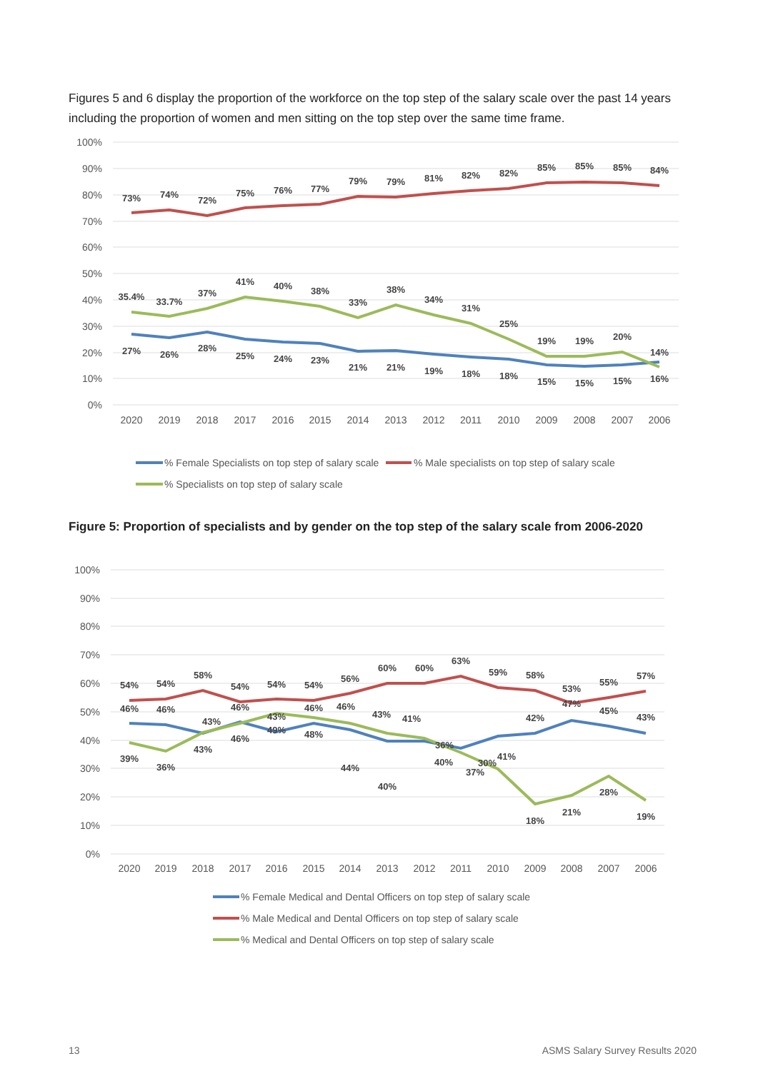Figures 5 and 6 display the proportion of the workforce on the top step of the salary scale over the past 14 years including the proportion of women and men sitting on the top step over the same time frame.
100%
90%
80%
70%
60%
50%
40%
30%
20%
10%
0%
2020
2019
2018
2017
2016
2015
2014
2013
2012
2011
2010
2009
2008
2007
2006
73%
74%
72%
75%
76%
77%
79%
79%
81%
82%
82%
85%
85%
85%
84%
35.4%
33.7%
37%
41%
40%
38%
33%
38%
34%
31%
25%
19%
19%
20%
14%
27%
26%
28%
25%
24%
23%
21%
21%
19%
18%
18%
15%
15%
15%
16%
% Female Specialists on top step of salary scale
% Male specialists on top step of salary scale
% Specialists on top step of salary scale
Figure 5: Proportion of specialists and by gender on the top step of the salary scale from 2006-2020
100%
90%
80%
70%
60%
50%
40%
30%
20%
10%
0%
2020
2019
2018
2017
2016
2015
2014
2013
2012
2011
2010
2009
2008
2007
2006
54%
54%
58%
54%
54%
54%
56%
60%
60%
63%
59%
58%
53%
55%
57%
46%
46%
43%
46%
43%
46%
46%
43%
41%
36%
42%
47%
45%
43%
39%
36%
43%
46%
49%
48%
44%
40%
40%
37%
30%
41%
18%
21%
28%
19%
% Female Medical and Dental Officers on top step of salary scale
% Male Medical and Dental Officers on top step of salary scale
% Medical and Dental Officers on top step of salary scale
13
ASMS Salary Survey Results 2020